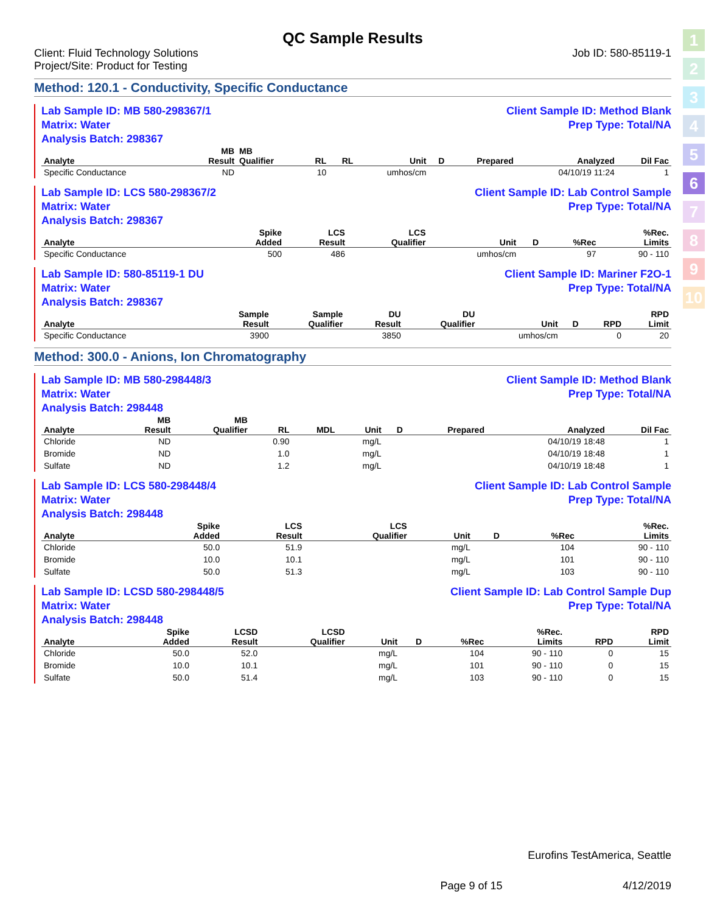1
2
3
4
5
6
7
8
9
10
QC Sample Results
Client: Fluid Technology Solutions
Project/Site: Product for Testing
Job ID: 580-85119-1
Method: 120.1 - Conductivity, Specific Conductance
Lab Sample ID: MB 580-298367/1
Matrix: Water
Analysis Batch: 298367
Client Sample ID: Method Blank
Prep Type: Total/NA
| | MB | MB | | | | | | | |
| --- | --- | --- | --- | --- | --- | --- | --- | --- | --- |
| Analyte | Result | Qualifier | RL | RL | Unit | D | Prepared | Analyzed | Dil Fac |
| Specific Conductance | ND | | 10 | | umhos/cm | | | 04/10/19 11:24 | 1 |
Lab Sample ID: LCS 580-298367/2
Matrix: Water
Analysis Batch: 298367
Client Sample ID: Lab Control Sample
Prep Type: Total/NA
| | Spike | LCS | LCS | | | | %Rec. |
| --- | --- | --- | --- | --- | --- | --- | --- |
| Analyte | Added | Result | Qualifier | Unit | D | %Rec | Limits |
| Specific Conductance | 500 | 486 | | umhos/cm | | 97 | 90 - 110 |
Lab Sample ID: 580-85119-1 DU
Matrix: Water
Analysis Batch: 298367
Client Sample ID: Mariner F2O-1
Prep Type: Total/NA
| | Sample | Sample | DU | DU | | | | RPD |
| --- | --- | --- | --- | --- | --- | --- | --- | --- |
| Analyte | Result | Qualifier | Result | Qualifier | Unit | D | RPD | Limit |
| Specific Conductance | 3900 | | 3850 | | umhos/cm | | 0 | 20 |
Method: 300.0 - Anions, Ion Chromatography
Lab Sample ID: MB 580-298448/3
Matrix: Water
Analysis Batch: 298448
Client Sample ID: Method Blank
Prep Type: Total/NA
| | MB | MB | | | | | | | |
| --- | --- | --- | --- | --- | --- | --- | --- | --- | --- |
| Analyte | Result | Qualifier | RL | MDL | Unit | D | Prepared | Analyzed | Dil Fac |
| Chloride | ND | | 0.90 | | mg/L | | | 04/10/19 18:48 | 1 |
| Bromide | ND | | 1.0 | | mg/L | | | 04/10/19 18:48 | 1 |
| Sulfate | ND | | 1.2 | | mg/L | | | 04/10/19 18:48 | 1 |
Lab Sample ID: LCS 580-298448/4
Matrix: Water
Analysis Batch: 298448
Client Sample ID: Lab Control Sample
Prep Type: Total/NA
| | Spike | LCS | LCS | | | | %Rec. |
| --- | --- | --- | --- | --- | --- | --- | --- |
| Analyte | Added | Result | Qualifier | Unit | D | %Rec | Limits |
| Chloride | 50.0 | 51.9 | | mg/L | | 104 | 90 - 110 |
| Bromide | 10.0 | 10.1 | | mg/L | | 101 | 90 - 110 |
| Sulfate | 50.0 | 51.3 | | mg/L | | 103 | 90 - 110 |
Lab Sample ID: LCSD 580-298448/5
Matrix: Water
Analysis Batch: 298448
Client Sample ID: Lab Control Sample Dup
Prep Type: Total/NA
| | Spike | LCSD | LCSD | | | | %Rec. | | RPD |
| --- | --- | --- | --- | --- | --- | --- | --- | --- | --- |
| Analyte | Added | Result | Qualifier | Unit | D | %Rec | Limits | RPD | Limit |
| Chloride | 50.0 | 52.0 | | mg/L | | 104 | 90 - 110 | 0 | 15 |
| Bromide | 10.0 | 10.1 | | mg/L | | 101 | 90 - 110 | 0 | 15 |
| Sulfate | 50.0 | 51.4 | | mg/L | | 103 | 90 - 110 | 0 | 15 |
Eurofins TestAmerica, Seattle
Page 9 of 15 4/12/2019